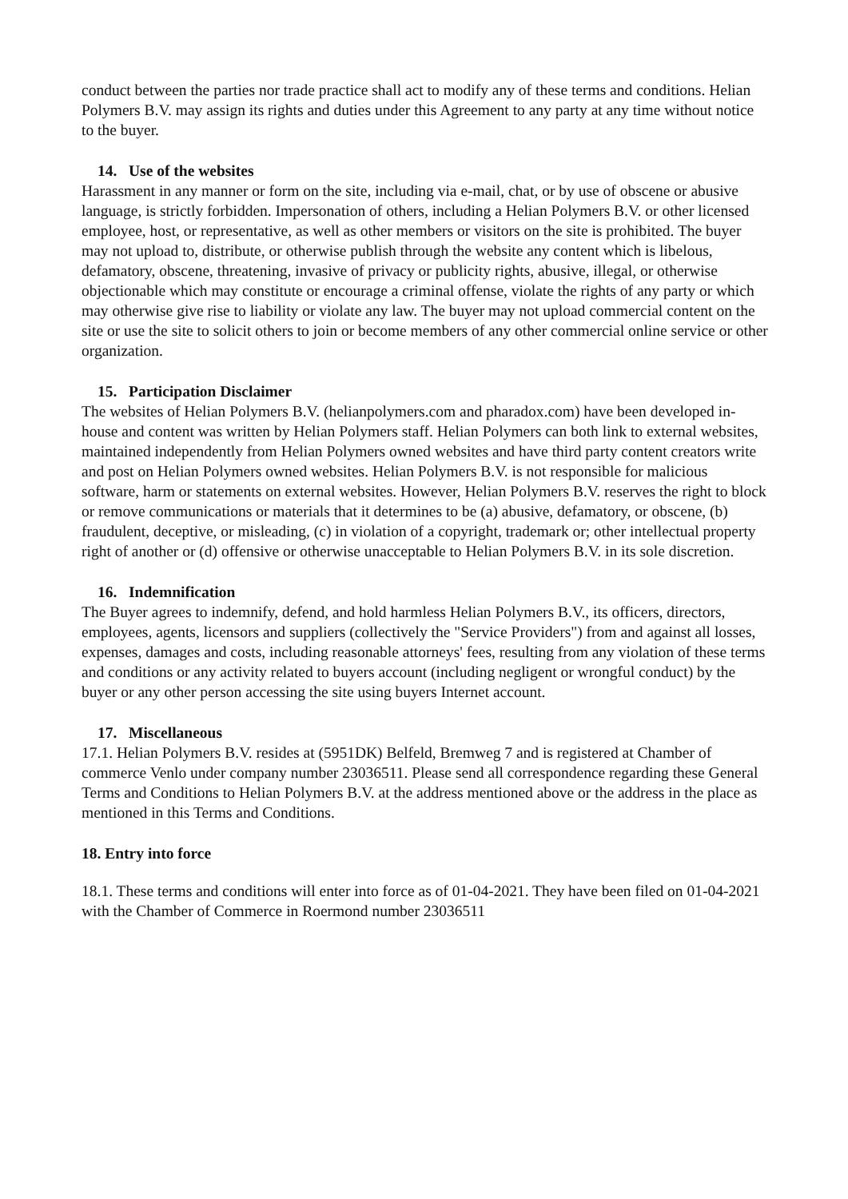conduct between the parties nor trade practice shall act to modify any of these terms and conditions. Helian Polymers B.V. may assign its rights and duties under this Agreement to any party at any time without notice to the buyer.
14. Use of the websites
Harassment in any manner or form on the site, including via e-mail, chat, or by use of obscene or abusive language, is strictly forbidden. Impersonation of others, including a Helian Polymers B.V. or other licensed employee, host, or representative, as well as other members or visitors on the site is prohibited. The buyer may not upload to, distribute, or otherwise publish through the website any content which is libelous, defamatory, obscene, threatening, invasive of privacy or publicity rights, abusive, illegal, or otherwise objectionable which may constitute or encourage a criminal offense, violate the rights of any party or which may otherwise give rise to liability or violate any law. The buyer may not upload commercial content on the site or use the site to solicit others to join or become members of any other commercial online service or other organization.
15. Participation Disclaimer
The websites of Helian Polymers B.V. (helianpolymers.com and pharadox.com) have been developed in-house and content was written by Helian Polymers staff. Helian Polymers can both link to external websites, maintained independently from Helian Polymers owned websites and have third party content creators write and post on Helian Polymers owned websites. Helian Polymers B.V. is not responsible for malicious software, harm or statements on external websites. However, Helian Polymers B.V. reserves the right to block or remove communications or materials that it determines to be (a) abusive, defamatory, or obscene, (b) fraudulent, deceptive, or misleading, (c) in violation of a copyright, trademark or; other intellectual property right of another or (d) offensive or otherwise unacceptable to Helian Polymers B.V. in its sole discretion.
16. Indemnification
The Buyer agrees to indemnify, defend, and hold harmless Helian Polymers B.V., its officers, directors, employees, agents, licensors and suppliers (collectively the "Service Providers") from and against all losses, expenses, damages and costs, including reasonable attorneys' fees, resulting from any violation of these terms and conditions or any activity related to buyers account (including negligent or wrongful conduct) by the buyer or any other person accessing the site using buyers Internet account.
17. Miscellaneous
17.1. Helian Polymers B.V. resides at (5951DK) Belfeld, Bremweg 7 and is registered at Chamber of commerce Venlo under company number 23036511. Please send all correspondence regarding these General Terms and Conditions to Helian Polymers B.V. at the address mentioned above or the address in the place as mentioned in this Terms and Conditions.
18. Entry into force
18.1. These terms and conditions will enter into force as of 01-04-2021. They have been filed on 01-04-2021 with the Chamber of Commerce in Roermond number 23036511